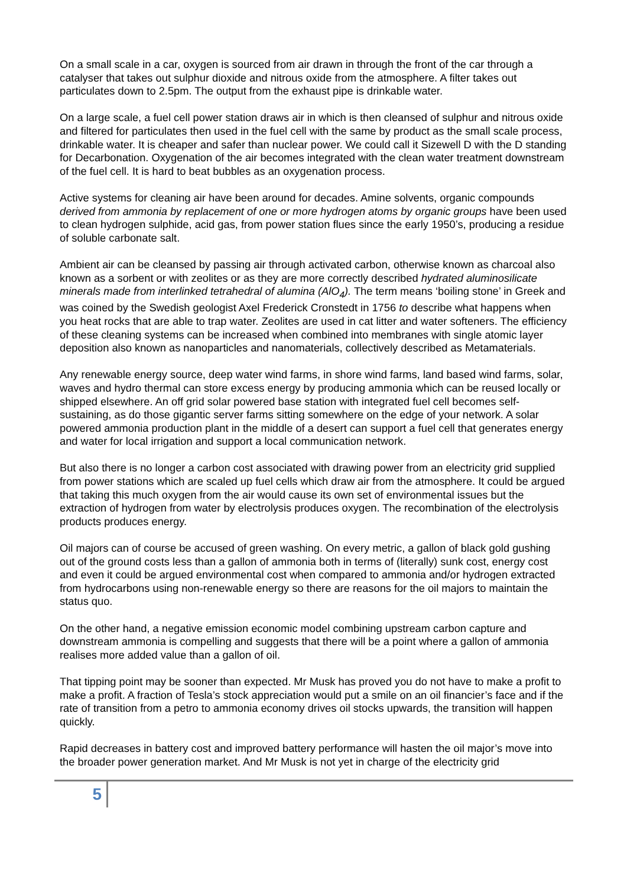On a small scale in a car, oxygen is sourced from air drawn in through the front of the car through a catalyser that takes out sulphur dioxide and nitrous oxide from the atmosphere. A filter takes out particulates down to 2.5pm. The output from the exhaust pipe is drinkable water.
On a large scale, a fuel cell power station draws air in which is then cleansed of sulphur and nitrous oxide and filtered for particulates then used in the fuel cell with the same by product as the small scale process, drinkable water. It is cheaper and safer than nuclear power. We could call it Sizewell D with the D standing for Decarbonation. Oxygenation of the air becomes integrated with the clean water treatment downstream of the fuel cell. It is hard to beat bubbles as an oxygenation process.
Active systems for cleaning air have been around for decades. Amine solvents, organic compounds derived from ammonia by replacement of one or more hydrogen atoms by organic groups have been used to clean hydrogen sulphide, acid gas, from power station flues since the early 1950’s, producing a residue of soluble carbonate salt.
Ambient air can be cleansed by passing air through activated carbon, otherwise known as charcoal also known as a sorbent or with zeolites or as they are more correctly described hydrated aluminosilicate minerals made from interlinked tetrahedral of alumina (AlO<sub>4</sub>). The term means ‘boiling stone’ in Greek and was coined by the Swedish geologist Axel Frederick Cronstedt in 1756 to describe what happens when you heat rocks that are able to trap water. Zeolites are used in cat litter and water softeners. The efficiency of these cleaning systems can be increased when combined into membranes with single atomic layer deposition also known as nanoparticles and nanomaterials, collectively described as Metamaterials.
Any renewable energy source, deep water wind farms, in shore wind farms, land based wind farms, solar, waves and hydro thermal can store excess energy by producing ammonia which can be reused locally or shipped elsewhere. An off grid solar powered base station with integrated fuel cell becomes self-sustaining, as do those gigantic server farms sitting somewhere on the edge of your network. A solar powered ammonia production plant in the middle of a desert can support a fuel cell that generates energy and water for local irrigation and support a local communication network.
But also there is no longer a carbon cost associated with drawing power from an electricity grid supplied from power stations which are scaled up fuel cells which draw air from the atmosphere. It could be argued that taking this much oxygen from the air would cause its own set of environmental issues but the extraction of hydrogen from water by electrolysis produces oxygen. The recombination of the electrolysis products produces energy.
Oil majors can of course be accused of green washing. On every metric, a gallon of black gold gushing out of the ground costs less than a gallon of ammonia both in terms of (literally) sunk cost, energy cost and even it could be argued environmental cost when compared to ammonia and/or hydrogen extracted from hydrocarbons using non-renewable energy so there are reasons for the oil majors to maintain the status quo.
On the other hand, a negative emission economic model combining upstream carbon capture and downstream ammonia is compelling and suggests that there will be a point where a gallon of ammonia realises more added value than a gallon of oil.
That tipping point may be sooner than expected. Mr Musk has proved you do not have to make a profit to make a profit. A fraction of Tesla’s stock appreciation would put a smile on an oil financier’s face and if the rate of transition from a petro to ammonia economy drives oil stocks upwards, the transition will happen quickly.
Rapid decreases in battery cost and improved battery performance will hasten the oil major’s move into the broader power generation market. And Mr Musk is not yet in charge of the electricity grid
5